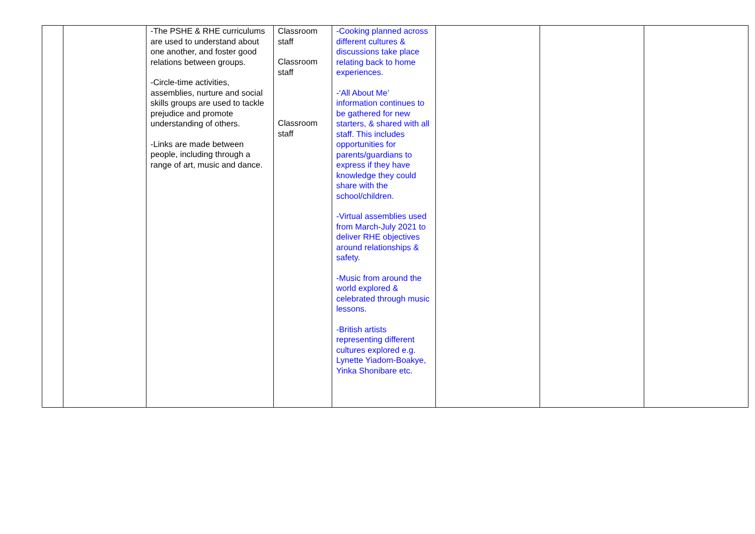| | | -The PSHE & RHE curriculums are used to understand about one another, and foster good relations between groups. -Circle-time activities, assemblies, nurture and social skills groups are used to tackle prejudice and promote understanding of others. -Links are made between people, including through a range of art, music and dance. | Classroom staff Classroom staff Classroom staff | -Cooking planned across different cultures & discussions take place relating back to home experiences. -‘All About Me’ information continues to be gathered for new starters, & shared with all staff. This includes opportunities for parents/guardians to express if they have knowledge they could share with the school/children. -Virtual assemblies used from March-July 2021 to deliver RHE objectives around relationships & safety. -Music from around the world explored & celebrated through music lessons. -British artists representing different cultures explored e.g. Lynette Yiadom-Boakye, Yinka Shonibare etc. | | | |